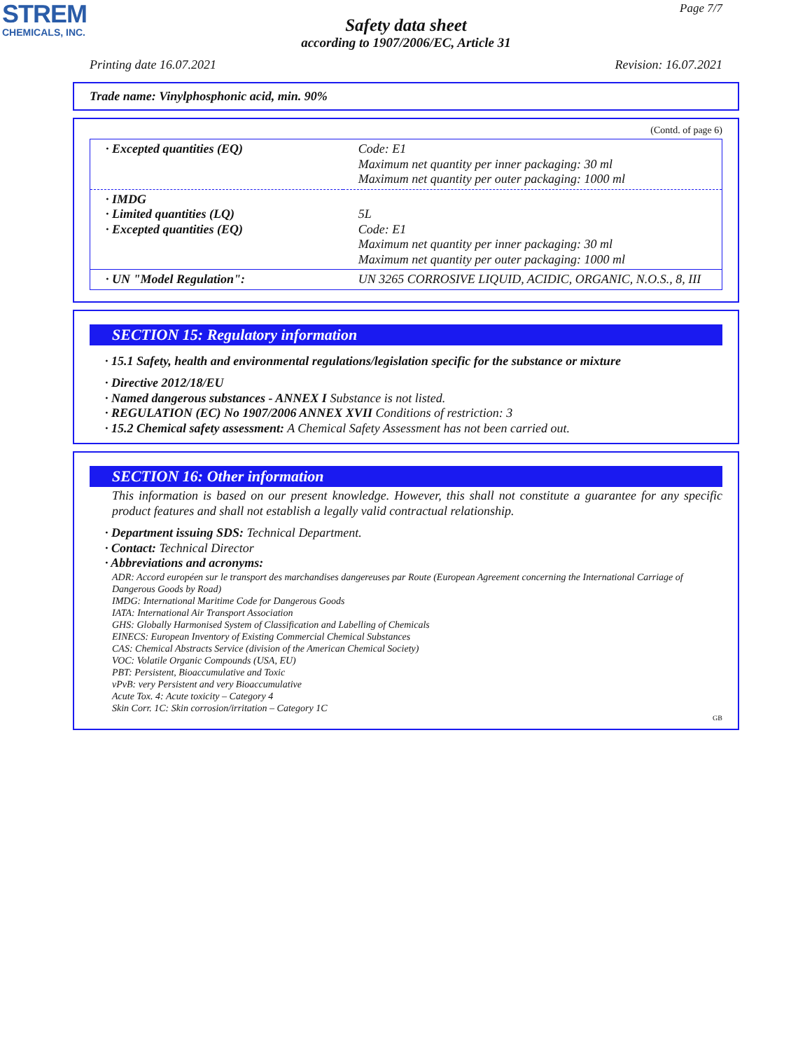STREM
CHEMICALS, INC.
Page 7/7
Safety data sheet
according to 1907/2006/EC, Article 31
Printing date 16.07.2021 Revision: 16.07.2021
Trade name: Vinylphosphonic acid, min. 90%
(Contd. of page 6)
| · Excepted quantities (EQ) | Code: E1 Maximum net quantity per inner packaging: 30 ml Maximum net quantity per outer packaging: 1000 ml |
| · IMDG · Limited quantities (LQ) · Excepted quantities (EQ) | 5L Code: E1 Maximum net quantity per inner packaging: 30 ml Maximum net quantity per outer packaging: 1000 ml |
| · UN "Model Regulation": | UN 3265 CORROSIVE LIQUID, ACIDIC, ORGANIC, N.O.S., 8, III |
SECTION 15: Regulatory information
· 15.1 Safety, health and environmental regulations/legislation specific for the substance or mixture
· Directive 2012/18/EU
· Named dangerous substances - ANNEX I Substance is not listed.
· REGULATION (EC) No 1907/2006 ANNEX XVII Conditions of restriction: 3
· 15.2 Chemical safety assessment: A Chemical Safety Assessment has not been carried out.
SECTION 16: Other information
This information is based on our present knowledge. However, this shall not constitute a guarantee for any specific product features and shall not establish a legally valid contractual relationship.
· Department issuing SDS: Technical Department.
· Contact: Technical Director
· Abbreviations and acronyms:
ADR: Accord européen sur le transport des marchandises dangereuses par Route (European Agreement concerning the International Carriage of Dangerous Goods by Road)
IMDG: International Maritime Code for Dangerous Goods
IATA: International Air Transport Association
GHS: Globally Harmonised System of Classification and Labelling of Chemicals
EINECS: European Inventory of Existing Commercial Chemical Substances
CAS: Chemical Abstracts Service (division of the American Chemical Society)
VOC: Volatile Organic Compounds (USA, EU)
PBT: Persistent, Bioaccumulative and Toxic
vPvB: very Persistent and very Bioaccumulative
Acute Tox. 4: Acute toxicity – Category 4
Skin Corr. 1C: Skin corrosion/irritation – Category 1C
GB